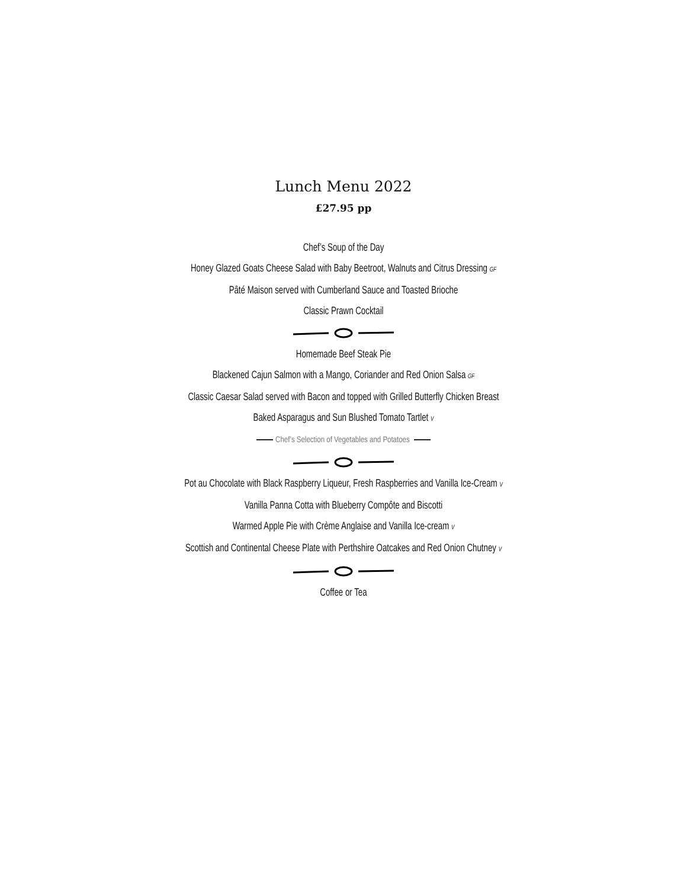Lunch Menu 2022
£27.95 pp
Chef’s Soup of the Day
Honey Glazed Goats Cheese Salad with Baby Beetroot, Walnuts and Citrus Dressing GF
Pâté Maison served with Cumberland Sauce and Toasted Brioche
Classic Prawn Cocktail
Homemade Beef Steak Pie
Blackened Cajun Salmon with a Mango, Coriander and Red Onion Salsa GF
Classic Caesar Salad served with Bacon and topped with Grilled Butterfly Chicken Breast
Baked Asparagus and Sun Blushed Tomato Tartlet V
Chef’s Selection of Vegetables and Potatoes
Pot au Chocolate with Black Raspberry Liqueur, Fresh Raspberries and Vanilla Ice-Cream V
Vanilla Panna Cotta with Blueberry Compôte and Biscotti
Warmed Apple Pie with Crème Anglaise and Vanilla Ice-cream V
Scottish and Continental Cheese Plate with Perthshire Oatcakes and Red Onion Chutney V
Coffee or Tea